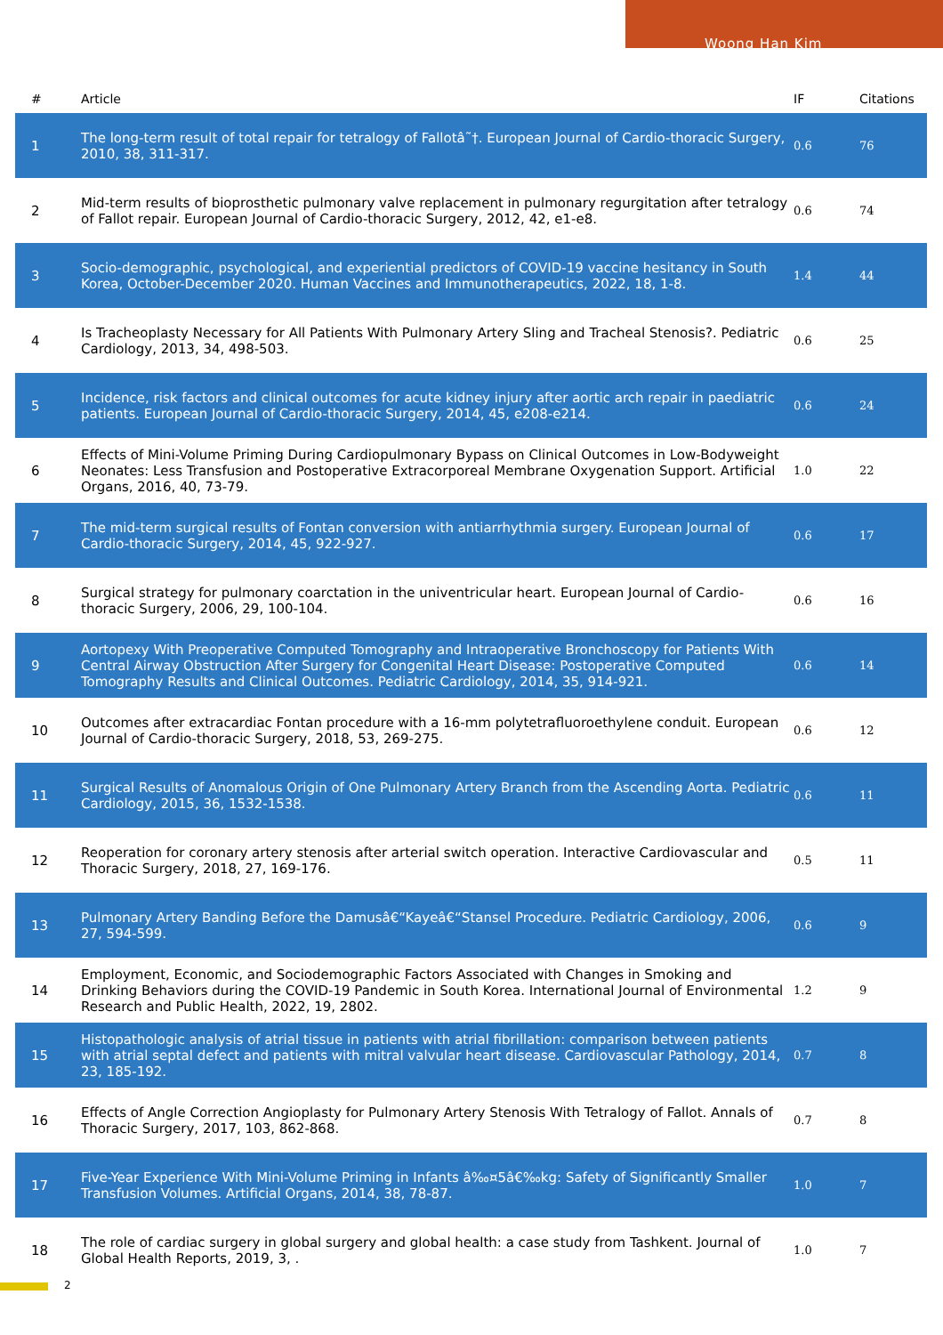Woong Han Kim
| # | Article | IF | Citations |
| --- | --- | --- | --- |
| 1 | The long-term result of total repair for tetralogy of Fallotâ˜†. European Journal of Cardio-thoracic Surgery, 2010, 38, 311-317. | 0.6 | 76 |
| 2 | Mid-term results of bioprosthetic pulmonary valve replacement in pulmonary regurgitation after tetralogy of Fallot repair. European Journal of Cardio-thoracic Surgery, 2012, 42, e1-e8. | 0.6 | 74 |
| 3 | Socio-demographic, psychological, and experiential predictors of COVID-19 vaccine hesitancy in South Korea, October-December 2020. Human Vaccines and Immunotherapeutics, 2022, 18, 1-8. | 1.4 | 44 |
| 4 | Is Tracheoplasty Necessary for All Patients With Pulmonary Artery Sling and Tracheal Stenosis?. Pediatric Cardiology, 2013, 34, 498-503. | 0.6 | 25 |
| 5 | Incidence, risk factors and clinical outcomes for acute kidney injury after aortic arch repair in paediatric patients. European Journal of Cardio-thoracic Surgery, 2014, 45, e208-e214. | 0.6 | 24 |
| 6 | Effects of Mini-Volume Priming During Cardiopulmonary Bypass on Clinical Outcomes in Low-Bodyweight Neonates: Less Transfusion and Postoperative Extracorporeal Membrane Oxygenation Support. Artificial Organs, 2016, 40, 73-79. | 1.0 | 22 |
| 7 | The mid-term surgical results of Fontan conversion with antiarrhythmia surgery. European Journal of Cardio-thoracic Surgery, 2014, 45, 922-927. | 0.6 | 17 |
| 8 | Surgical strategy for pulmonary coarctation in the univentricular heart. European Journal of Cardio-thoracic Surgery, 2006, 29, 100-104. | 0.6 | 16 |
| 9 | Aortopexy With Preoperative Computed Tomography and Intraoperative Bronchoscopy for Patients With Central Airway Obstruction After Surgery for Congenital Heart Disease: Postoperative Computed Tomography Results and Clinical Outcomes. Pediatric Cardiology, 2014, 35, 914-921. | 0.6 | 14 |
| 10 | Outcomes after extracardiac Fontan procedure with a 16-mm polytetrafluoroethylene conduit. European Journal of Cardio-thoracic Surgery, 2018, 53, 269-275. | 0.6 | 12 |
| 11 | Surgical Results of Anomalous Origin of One Pulmonary Artery Branch from the Ascending Aorta. Pediatric Cardiology, 2015, 36, 1532-1538. | 0.6 | 11 |
| 12 | Reoperation for coronary artery stenosis after arterial switch operation. Interactive Cardiovascular and Thoracic Surgery, 2018, 27, 169-176. | 0.5 | 11 |
| 13 | Pulmonary Artery Banding Before the Damusâ€“Kayeâ€“Stansel Procedure. Pediatric Cardiology, 2006, 27, 594-599. | 0.6 | 9 |
| 14 | Employment, Economic, and Sociodemographic Factors Associated with Changes in Smoking and Drinking Behaviors during the COVID-19 Pandemic in South Korea. International Journal of Environmental Research and Public Health, 2022, 19, 2802. | 1.2 | 9 |
| 15 | Histopathologic analysis of atrial tissue in patients with atrial fibrillation: comparison between patients with atrial septal defect and patients with mitral valvular heart disease. Cardiovascular Pathology, 2014, 23, 185-192. | 0.7 | 8 |
| 16 | Effects of Angle Correction Angioplasty for Pulmonary Artery Stenosis With Tetralogy of Fallot. Annals of Thoracic Surgery, 2017, 103, 862-868. | 0.7 | 8 |
| 17 | Five-Year Experience With Mini-Volume Priming in Infants â‰¤5â€‰kg: Safety of Significantly Smaller Transfusion Volumes. Artificial Organs, 2014, 38, 78-87. | 1.0 | 7 |
| 18 | The role of cardiac surgery in global surgery and global health: a case study from Tashkent. Journal of Global Health Reports, 2019, 3, . | 1.0 | 7 |
2